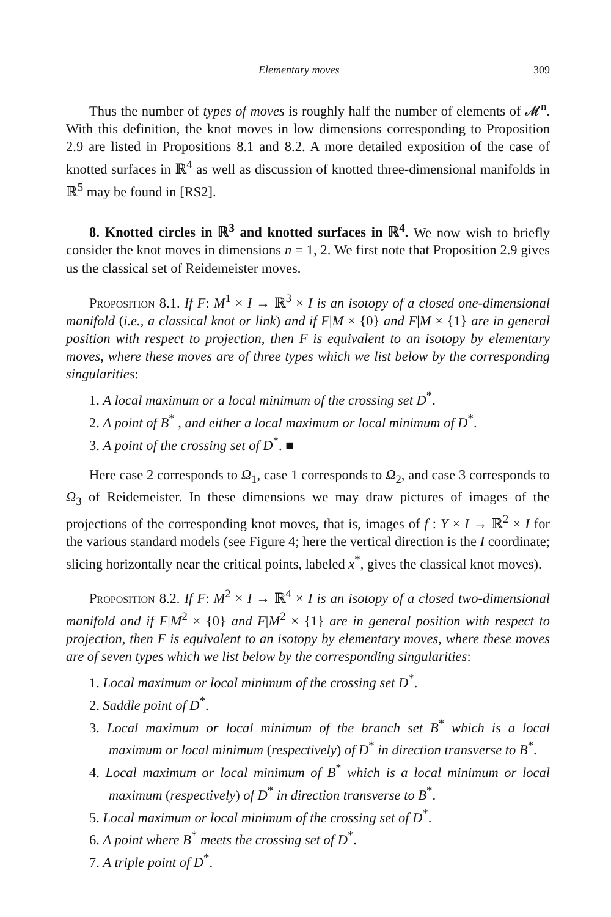Elementary moves 309
Thus the number of types of moves is roughly half the number of elements of 𝓜<sup>n</sup>. With this definition, the knot moves in low dimensions corresponding to Proposition 2.9 are listed in Propositions 8.1 and 8.2. A more detailed exposition of the case of knotted surfaces in ℝ<sup>4</sup> as well as discussion of knotted three-dimensional manifolds in ℝ<sup>5</sup> may be found in [RS2].
8. Knotted circles in ℝ<sup>3</sup> and knotted surfaces in ℝ<sup>4</sup>. We now wish to briefly consider the knot moves in dimensions n = 1, 2. We first note that Proposition 2.9 gives us the classical set of Reidemeister moves.
Proposition 8.1. If F: M<sup>1</sup> × I → ℝ<sup>3</sup> × I is an isotopy of a closed one-dimensional manifold (i.e., a classical knot or link) and if F|M × {0} and F|M × {1} are in general position with respect to projection, then F is equivalent to an isotopy by elementary moves, where these moves are of three types which we list below by the corresponding singularities:
1. A local maximum or a local minimum of the crossing set D<sup>*</sup>.
2. A point of B<sup>*</sup> , and either a local maximum or local minimum of D<sup>*</sup>.
3. A point of the crossing set of D<sup>*</sup>. ■
Here case 2 corresponds to Ω<sub>1</sub>, case 1 corresponds to Ω<sub>2</sub>, and case 3 corresponds to Ω<sub>3</sub> of Reidemeister. In these dimensions we may draw pictures of images of the projections of the corresponding knot moves, that is, images of f : Y × I → ℝ<sup>2</sup> × I for the various standard models (see Figure 4; here the vertical direction is the I coordinate; slicing horizontally near the critical points, labeled x<sup>*</sup>, gives the classical knot moves).
Proposition 8.2. If F: M<sup>2</sup> × I → ℝ<sup>4</sup> × I is an isotopy of a closed two-dimensional manifold and if F|M<sup>2</sup> × {0} and F|M<sup>2</sup> × {1} are in general position with respect to projection, then F is equivalent to an isotopy by elementary moves, where these moves are of seven types which we list below by the corresponding singularities:
1. Local maximum or local minimum of the crossing set D<sup>*</sup>.
2. Saddle point of D<sup>*</sup>.
3. Local maximum or local minimum of the branch set B<sup>*</sup> which is a local maximum or local minimum (respectively) of D<sup>*</sup> in direction transverse to B<sup>*</sup>.
4. Local maximum or local minimum of B<sup>*</sup> which is a local minimum or local maximum (respectively) of D<sup>*</sup> in direction transverse to B<sup>*</sup>.
5. Local maximum or local minimum of the crossing set of D<sup>*</sup>.
6. A point where B<sup>*</sup> meets the crossing set of D<sup>*</sup>.
7. A triple point of D<sup>*</sup>.